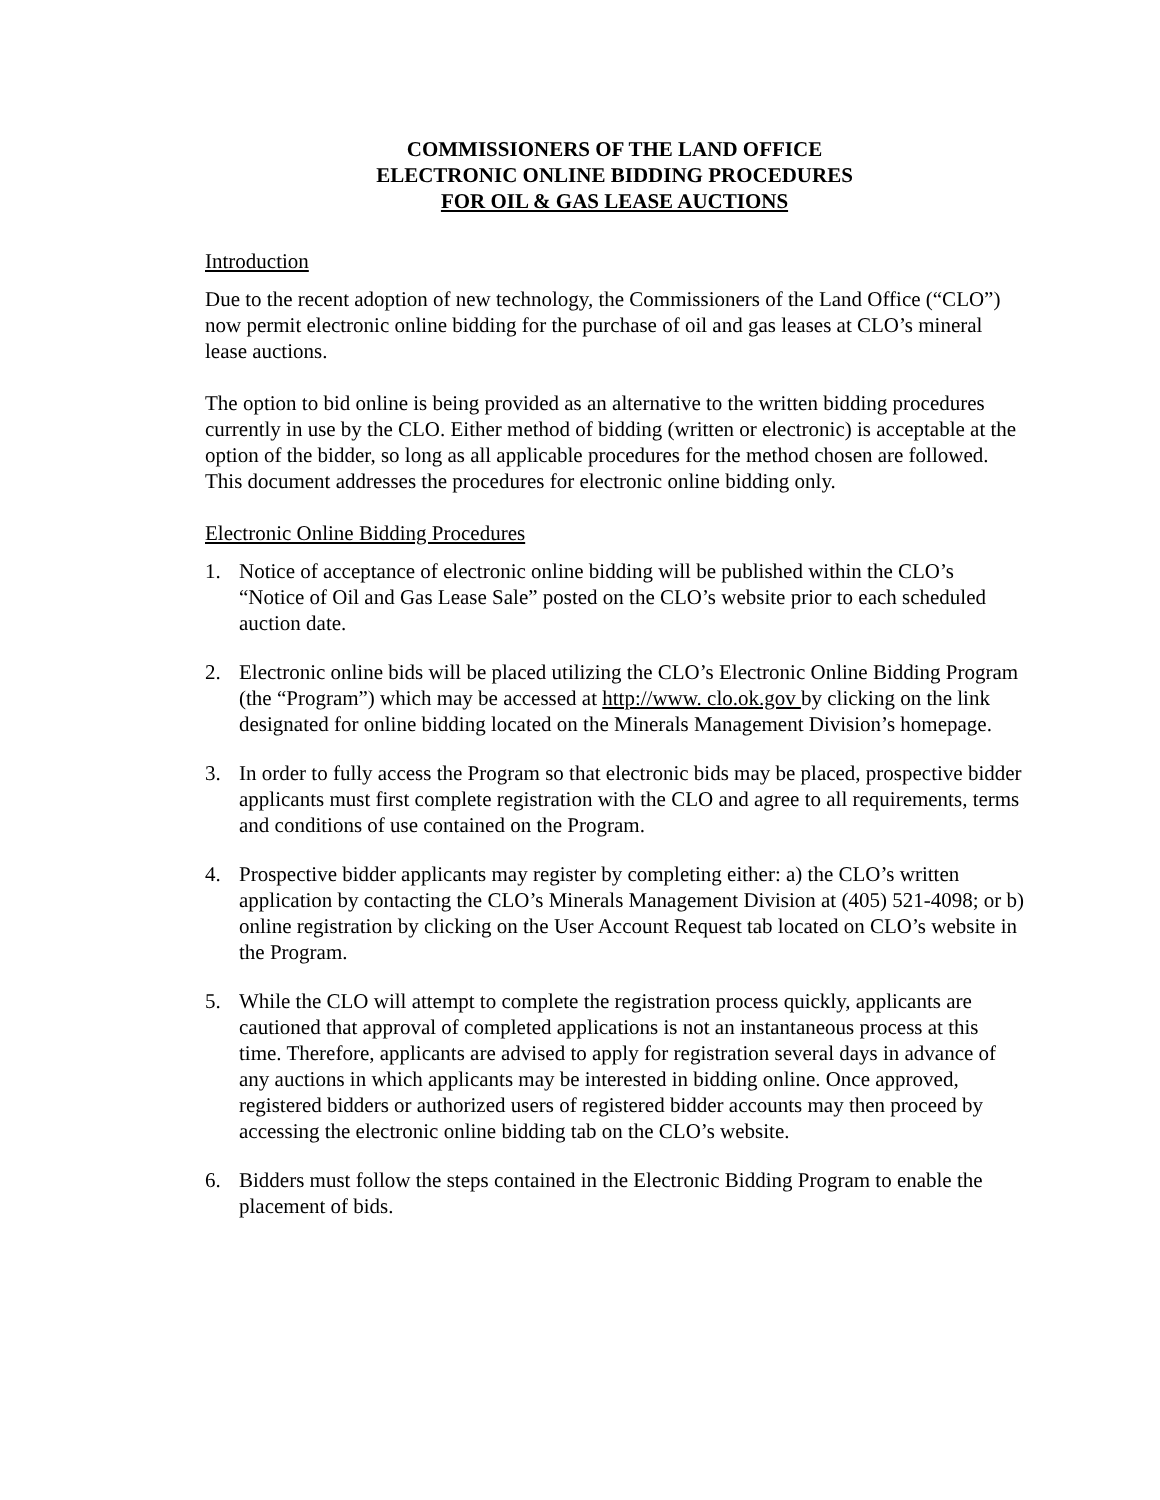COMMISSIONERS OF THE LAND OFFICE
ELECTRONIC ONLINE BIDDING PROCEDURES
FOR OIL & GAS LEASE AUCTIONS
Introduction
Due to the recent adoption of new technology, the Commissioners of the Land Office (“CLO”) now permit electronic online bidding for the purchase of oil and gas leases at CLO’s mineral lease auctions.
The option to bid online is being provided as an alternative to the written bidding procedures currently in use by the CLO. Either method of bidding (written or electronic) is acceptable at the option of the bidder, so long as all applicable procedures for the method chosen are followed. This document addresses the procedures for electronic online bidding only.
Electronic Online Bidding Procedures
1. Notice of acceptance of electronic online bidding will be published within the CLO’s “Notice of Oil and Gas Lease Sale” posted on the CLO’s website prior to each scheduled auction date.
2. Electronic online bids will be placed utilizing the CLO’s Electronic Online Bidding Program (the “Program”) which may be accessed at http://www. clo.ok.gov by clicking on the link designated for online bidding located on the Minerals Management Division’s homepage.
3. In order to fully access the Program so that electronic bids may be placed, prospective bidder applicants must first complete registration with the CLO and agree to all requirements, terms and conditions of use contained on the Program.
4. Prospective bidder applicants may register by completing either: a) the CLO’s written application by contacting the CLO’s Minerals Management Division at (405) 521-4098; or b) online registration by clicking on the User Account Request tab located on CLO’s website in the Program.
5. While the CLO will attempt to complete the registration process quickly, applicants are cautioned that approval of completed applications is not an instantaneous process at this time. Therefore, applicants are advised to apply for registration several days in advance of any auctions in which applicants may be interested in bidding online. Once approved, registered bidders or authorized users of registered bidder accounts may then proceed by accessing the electronic online bidding tab on the CLO’s website.
6. Bidders must follow the steps contained in the Electronic Bidding Program to enable the placement of bids.